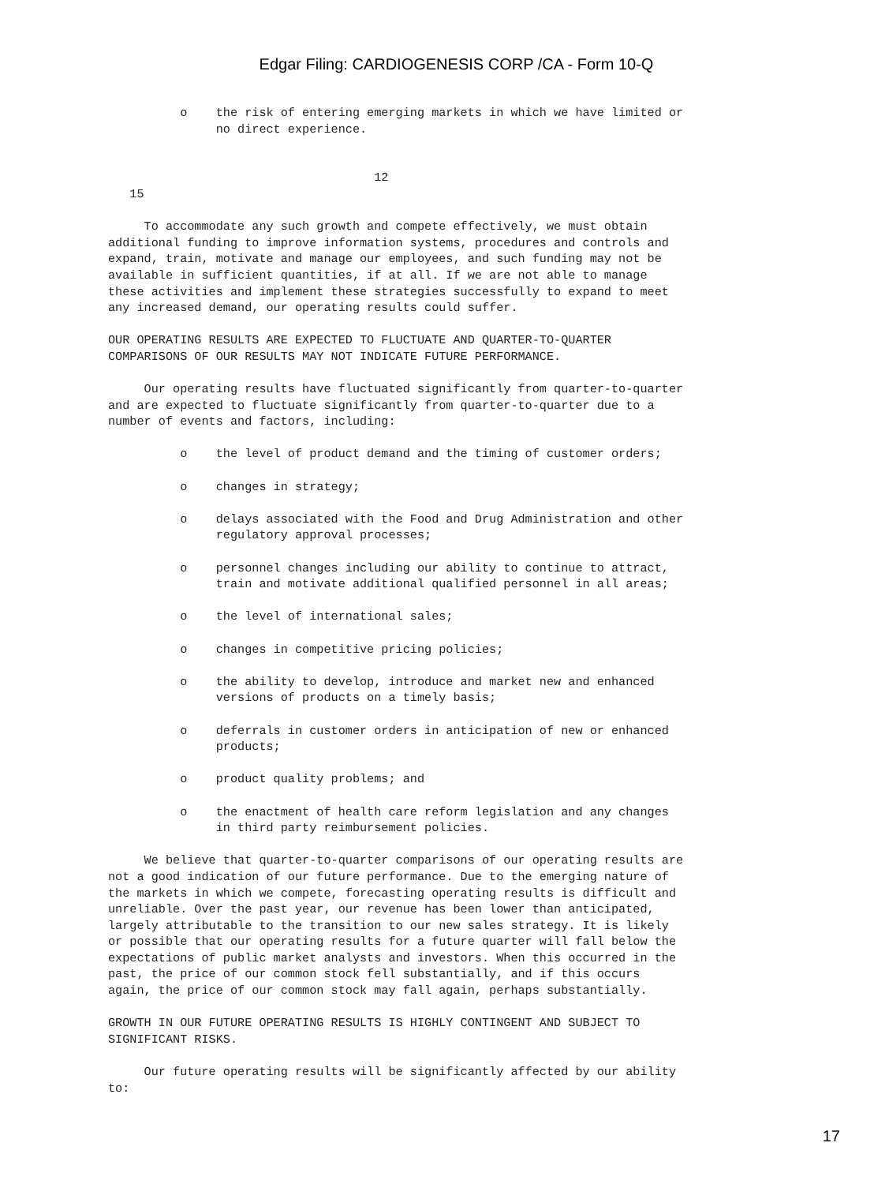Edgar Filing: CARDIOGENESIS CORP /CA - Form 10-Q
          o    the risk of entering emerging markets in which we have limited or
               no direct experience.


                                     12
   15

     To accommodate any such growth and compete effectively, we must obtain
additional funding to improve information systems, procedures and controls and
expand, train, motivate and manage our employees, and such funding may not be
available in sufficient quantities, if at all. If we are not able to manage
these activities and implement these strategies successfully to expand to meet
any increased demand, our operating results could suffer.

OUR OPERATING RESULTS ARE EXPECTED TO FLUCTUATE AND QUARTER-TO-QUARTER
COMPARISONS OF OUR RESULTS MAY NOT INDICATE FUTURE PERFORMANCE.

     Our operating results have fluctuated significantly from quarter-to-quarter
and are expected to fluctuate significantly from quarter-to-quarter due to a
number of events and factors, including:

          o    the level of product demand and the timing of customer orders;

          o    changes in strategy;

          o    delays associated with the Food and Drug Administration and other
               regulatory approval processes;

          o    personnel changes including our ability to continue to attract,
               train and motivate additional qualified personnel in all areas;

          o    the level of international sales;

          o    changes in competitive pricing policies;

          o    the ability to develop, introduce and market new and enhanced
               versions of products on a timely basis;

          o    deferrals in customer orders in anticipation of new or enhanced
               products;

          o    product quality problems; and

          o    the enactment of health care reform legislation and any changes
               in third party reimbursement policies.

     We believe that quarter-to-quarter comparisons of our operating results are
not a good indication of our future performance. Due to the emerging nature of
the markets in which we compete, forecasting operating results is difficult and
unreliable. Over the past year, our revenue has been lower than anticipated,
largely attributable to the transition to our new sales strategy. It is likely
or possible that our operating results for a future quarter will fall below the
expectations of public market analysts and investors. When this occurred in the
past, the price of our common stock fell substantially, and if this occurs
again, the price of our common stock may fall again, perhaps substantially.

GROWTH IN OUR FUTURE OPERATING RESULTS IS HIGHLY CONTINGENT AND SUBJECT TO
SIGNIFICANT RISKS.

     Our future operating results will be significantly affected by our ability
to:
17